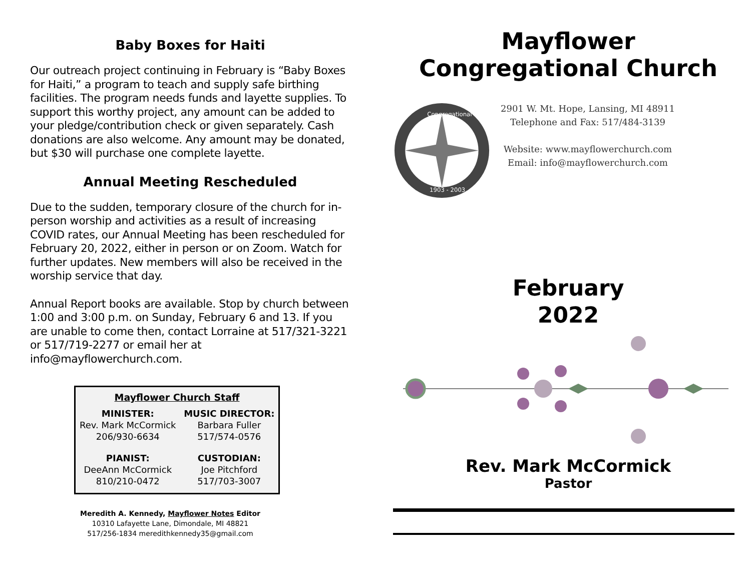Baby Boxes for Haiti
Our outreach project continuing in February is “Baby Boxes for Haiti,” a program to teach and supply safe birthing facilities. The program needs funds and layette supplies. To support this worthy project, any amount can be added to your pledge/contribution check or given separately. Cash donations are also welcome. Any amount may be donated, but $30 will purchase one complete layette.
Annual Meeting Rescheduled
Due to the sudden, temporary closure of the church for in-person worship and activities as a result of increasing COVID rates, our Annual Meeting has been rescheduled for February 20, 2022, either in person or on Zoom. Watch for further updates. New members will also be received in the worship service that day.
Annual Report books are available. Stop by church between 1:00 and 3:00 p.m. on Sunday, February 6 and 13. If you are unable to come then, contact Lorraine at 517/321-3221 or 517/719-2277 or email her at info@mayflowerchurch.com.
| Mayflower Church Staff | |
| --- | --- |
| MINISTER: | MUSIC DIRECTOR: |
| Rev. Mark McCormick | Barbara Fuller |
| 206/930-6634 | 517/574-0576 |
| PIANIST: | CUSTODIAN: |
| DeeAnn McCormick | Joe Pitchford |
| 810/210-0472 | 517/703-3007 |
Meredith A. Kennedy, Mayflower Notes Editor
10310 Lafayette Lane, Dimondale, MI 48821
517/256-1834 meredithkennedy35@gmail.com
Mayflower
Congregational Church
Congregational
1903 - 2003
2901 W. Mt. Hope, Lansing, MI 48911
Telephone and Fax: 517/484-3139
Website: www.mayflowerchurch.com
Email: info@mayflowerchurch.com
February
2022
Rev. Mark McCormick
Pastor